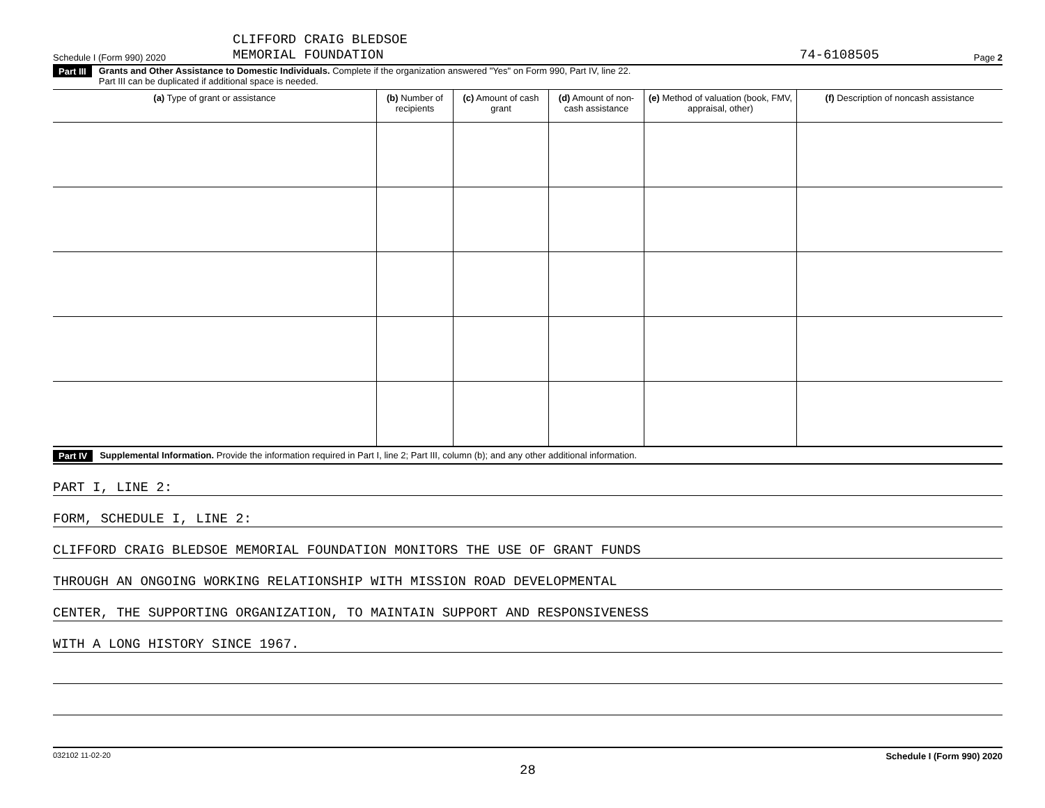Schedule I (Form 990) 2020 CLIFFORD CRAIG BLEDSOE
MEMORIAL FOUNDATION 74-6108505 Page 2
Part III Grants and Other Assistance to Domestic Individuals. Complete if the organization answered "Yes" on Form 990, Part IV, line 22.
Part III can be duplicated if additional space is needed.
| (a) Type of grant or assistance | (b) Number of recipients | (c) Amount of cash grant | (d) Amount of non-cash assistance | (e) Method of valuation (book, FMV, appraisal, other) | (f) Description of noncash assistance |
| --- | --- | --- | --- | --- | --- |
Part IV Supplemental Information. Provide the information required in Part I, line 2; Part III, column (b); and any other additional information.
PART I, LINE 2:
FORM, SCHEDULE I, LINE 2:
CLIFFORD CRAIG BLEDSOE MEMORIAL FOUNDATION MONITORS THE USE OF GRANT FUNDS
THROUGH AN ONGOING WORKING RELATIONSHIP WITH MISSION ROAD DEVELOPMENTAL
CENTER, THE SUPPORTING ORGANIZATION, TO MAINTAIN SUPPORT AND RESPONSIVENESS
WITH A LONG HISTORY SINCE 1967.
032102 11-02-20 Schedule I (Form 990) 2020
28